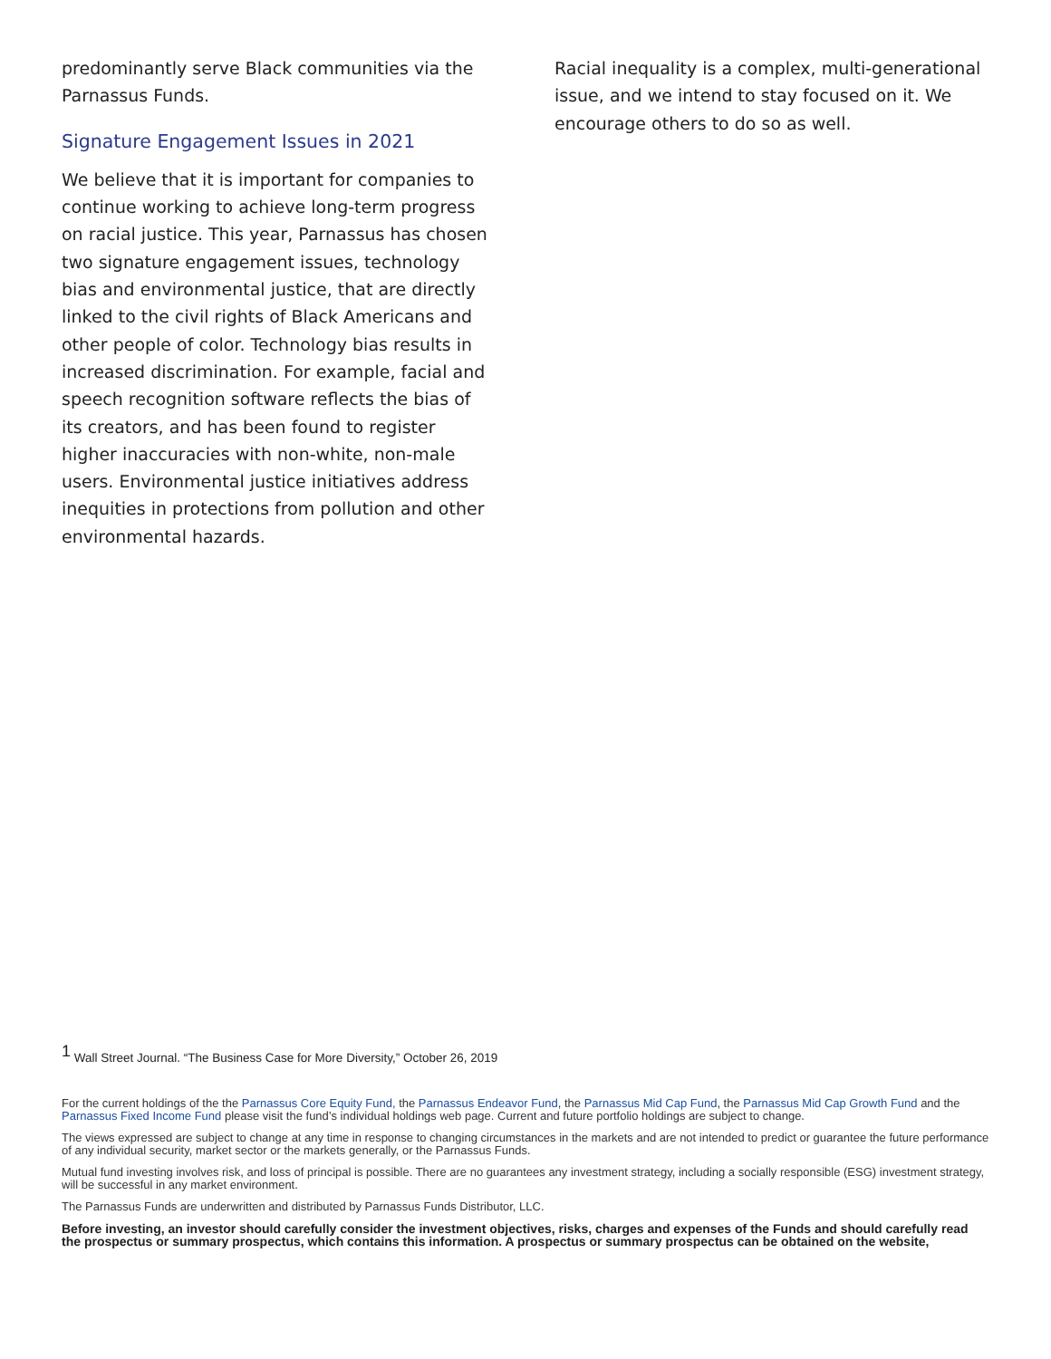predominantly serve Black communities via the Parnassus Funds.
Signature Engagement Issues in 2021
We believe that it is important for companies to continue working to achieve long-term progress on racial justice. This year, Parnassus has chosen two signature engagement issues, technology bias and environmental justice, that are directly linked to the civil rights of Black Americans and other people of color. Technology bias results in increased discrimination. For example, facial and speech recognition software reflects the bias of its creators, and has been found to register higher inaccuracies with non-white, non-male users. Environmental justice initiatives address inequities in protections from pollution and other environmental hazards.
Racial inequality is a complex, multi-generational issue, and we intend to stay focused on it. We encourage others to do so as well.
<sup>1</sup> Wall Street Journal. “The Business Case for More Diversity,” October 26, 2019
For the current holdings of the the Parnassus Core Equity Fund, the Parnassus Endeavor Fund, the Parnassus Mid Cap Fund, the Parnassus Mid Cap Growth Fund and the Parnassus Fixed Income Fund please visit the fund’s individual holdings web page. Current and future portfolio holdings are subject to change.
The views expressed are subject to change at any time in response to changing circumstances in the markets and are not intended to predict or guarantee the future performance of any individual security, market sector or the markets generally, or the Parnassus Funds.
Mutual fund investing involves risk, and loss of principal is possible. There are no guarantees any investment strategy, including a socially responsible (ESG) investment strategy, will be successful in any market environment.
The Parnassus Funds are underwritten and distributed by Parnassus Funds Distributor, LLC.
Before investing, an investor should carefully consider the investment objectives, risks, charges and expenses of the Funds and should carefully read the prospectus or summary prospectus, which contains this information. A prospectus or summary prospectus can be obtained on the website,